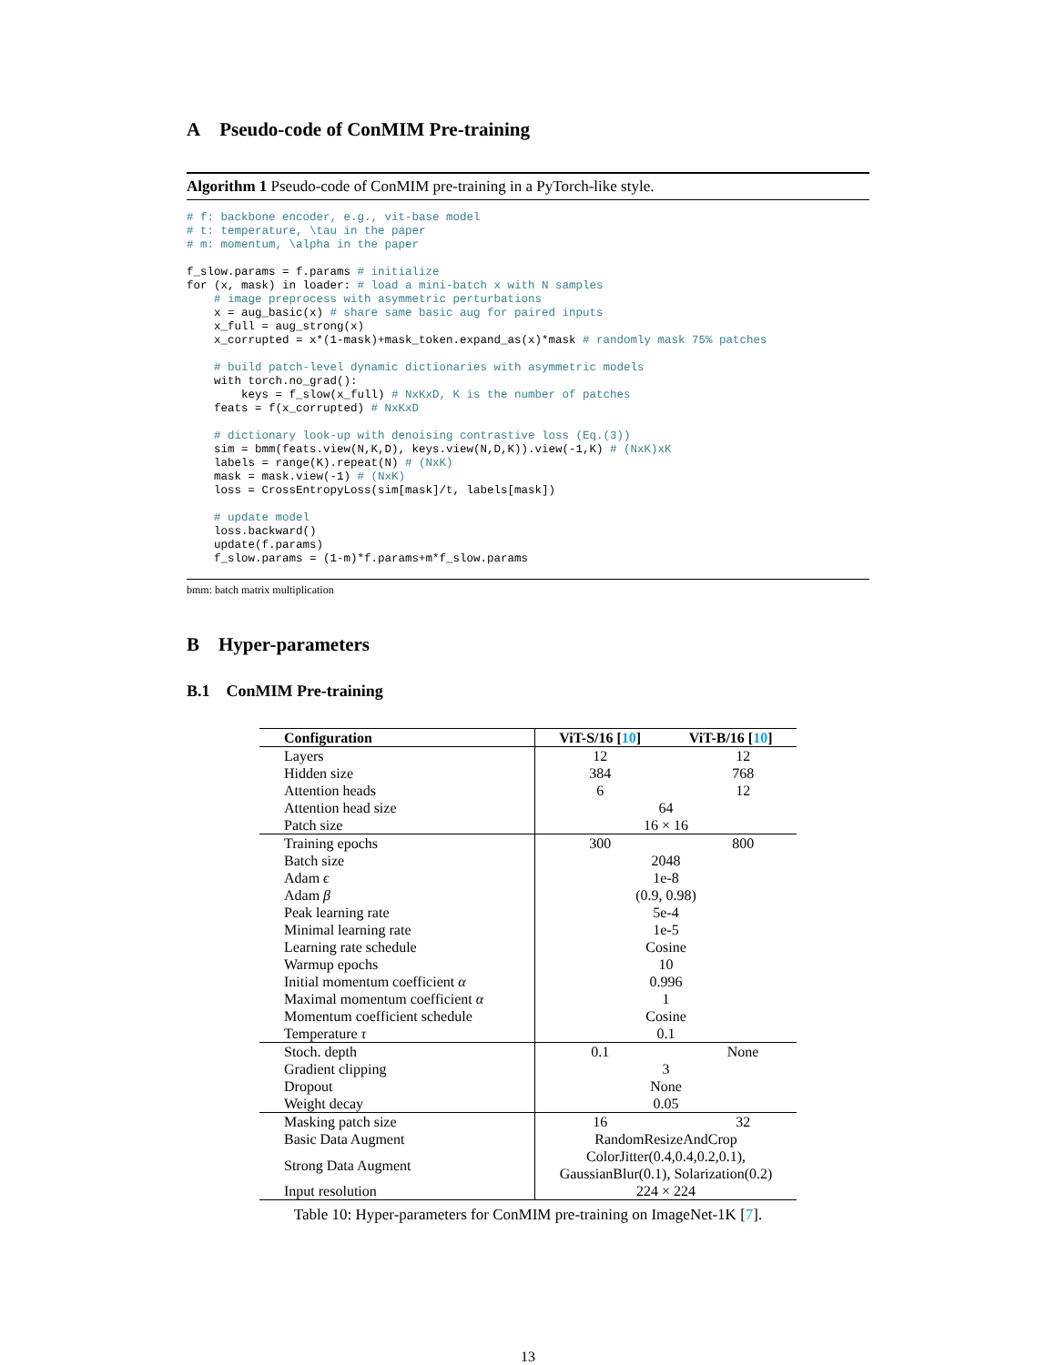A Pseudo-code of ConMIM Pre-training
Algorithm 1 Pseudo-code of ConMIM pre-training in a PyTorch-like style.
# f: backbone encoder, e.g., vit-base model
# t: temperature, \tau in the paper
# m: momentum, \alpha in the paper

f_slow.params = f.params # initialize
for (x, mask) in loader: # load a mini-batch x with N samples
    # image preprocess with asymmetric perturbations
    x = aug_basic(x) # share same basic aug for paired inputs
    x_full = aug_strong(x)
    x_corrupted = x*(1-mask)+mask_token.expand_as(x)*mask # randomly mask 75% patches

    # build patch-level dynamic dictionaries with asymmetric models
    with torch.no_grad():
        keys = f_slow(x_full) # NxKxD, K is the number of patches
    feats = f(x_corrupted) # NxKxD

    # dictionary look-up with denoising contrastive loss (Eq.(3))
    sim = bmm(feats.view(N,K,D), keys.view(N,D,K)).view(-1,K) # (NxK)xK
    labels = range(K).repeat(N) # (NxK)
    mask = mask.view(-1) # (NxK)
    loss = CrossEntropyLoss(sim[mask]/t, labels[mask])

    # update model
    loss.backward()
    update(f.params)
    f_slow.params = (1-m)*f.params+m*f_slow.params
bmm: batch matrix multiplication
B Hyper-parameters
B.1 ConMIM Pre-training
| Configuration | ViT-S/16 [ 10 ] | ViT-B/16 [ 10 ] |
| --- | --- | --- |
| Layers | 12 | 12 |
| Hidden size | 384 | 768 |
| Attention heads | 6 | 12 |
| Attention head size | 64 | |
| Patch size | 16 × 16 | |
| Training epochs | 300 | 800 |
| Batch size | 2048 | |
| Adam ϵ | 1e-8 | |
| Adam β | (0.9, 0.98) | |
| Peak learning rate | 5e-4 | |
| Minimal learning rate | 1e-5 | |
| Learning rate schedule | Cosine | |
| Warmup epochs | 10 | |
| Initial momentum coefficient α | 0.996 | |
| Maximal momentum coefficient α | 1 | |
| Momentum coefficient schedule | Cosine | |
| Temperature τ | 0.1 | |
| Stoch. depth | 0.1 | None |
| Gradient clipping | 3 | |
| Dropout | None | |
| Weight decay | 0.05 | |
| Masking patch size | 16 | 32 |
| Basic Data Augment | RandomResizeAndCrop | |
| Strong Data Augment | ColorJitter(0.4,0.4,0.2,0.1), GaussianBlur(0.1), Solarization(0.2) | |
| Input resolution | 224 × 224 | |
Table 10: Hyper-parameters for ConMIM pre-training on ImageNet-1K [7].
13